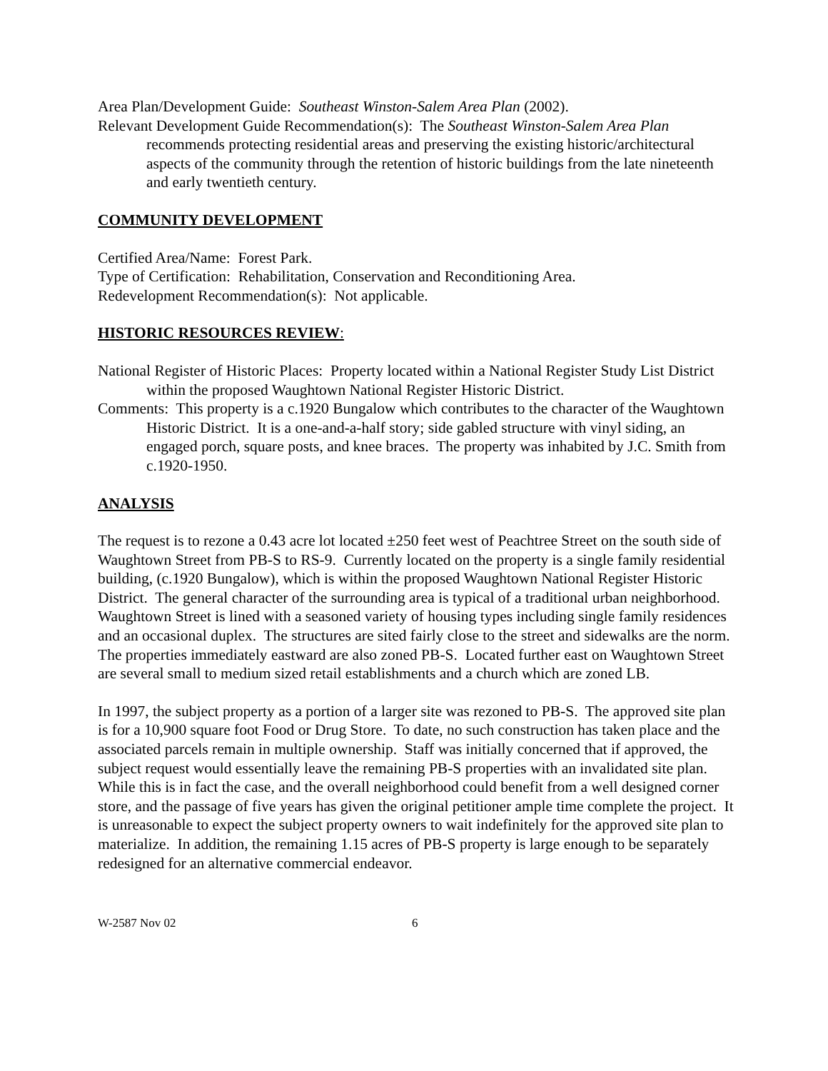Area Plan/Development Guide: Southeast Winston-Salem Area Plan (2002).
Relevant Development Guide Recommendation(s): The Southeast Winston-Salem Area Plan recommends protecting residential areas and preserving the existing historic/architectural aspects of the community through the retention of historic buildings from the late nineteenth and early twentieth century.
COMMUNITY DEVELOPMENT
Certified Area/Name: Forest Park.
Type of Certification: Rehabilitation, Conservation and Reconditioning Area.
Redevelopment Recommendation(s): Not applicable.
HISTORIC RESOURCES REVIEW:
National Register of Historic Places: Property located within a National Register Study List District within the proposed Waughtown National Register Historic District.
Comments: This property is a c.1920 Bungalow which contributes to the character of the Waughtown Historic District. It is a one-and-a-half story; side gabled structure with vinyl siding, an engaged porch, square posts, and knee braces. The property was inhabited by J.C. Smith from c.1920-1950.
ANALYSIS
The request is to rezone a 0.43 acre lot located ±250 feet west of Peachtree Street on the south side of Waughtown Street from PB-S to RS-9. Currently located on the property is a single family residential building, (c.1920 Bungalow), which is within the proposed Waughtown National Register Historic District. The general character of the surrounding area is typical of a traditional urban neighborhood. Waughtown Street is lined with a seasoned variety of housing types including single family residences and an occasional duplex. The structures are sited fairly close to the street and sidewalks are the norm. The properties immediately eastward are also zoned PB-S. Located further east on Waughtown Street are several small to medium sized retail establishments and a church which are zoned LB.
In 1997, the subject property as a portion of a larger site was rezoned to PB-S. The approved site plan is for a 10,900 square foot Food or Drug Store. To date, no such construction has taken place and the associated parcels remain in multiple ownership. Staff was initially concerned that if approved, the subject request would essentially leave the remaining PB-S properties with an invalidated site plan. While this is in fact the case, and the overall neighborhood could benefit from a well designed corner store, and the passage of five years has given the original petitioner ample time complete the project. It is unreasonable to expect the subject property owners to wait indefinitely for the approved site plan to materialize. In addition, the remaining 1.15 acres of PB-S property is large enough to be separately redesigned for an alternative commercial endeavor.
W-2587 Nov 02 6